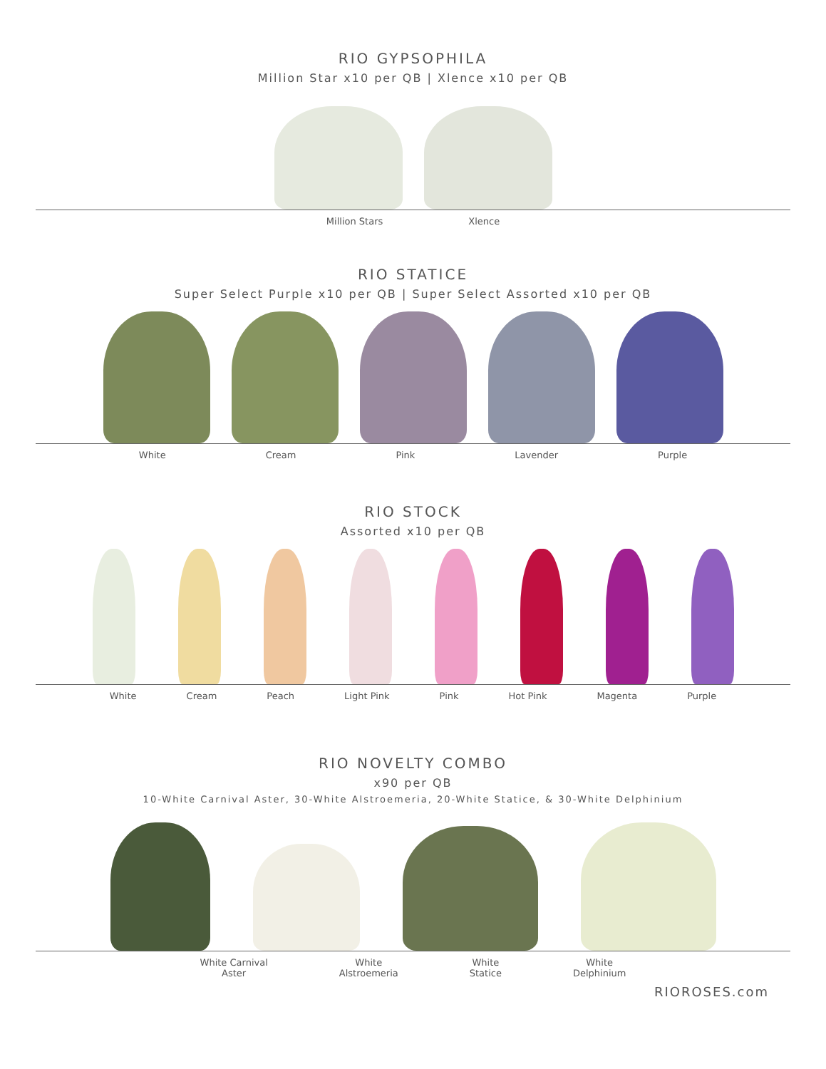RIO GYPSOPHILA
Million Star x10 per QB | Xlence x10 per QB
Million Stars Xlence
RIO STATICE
Super Select Purple x10 per QB | Super Select Assorted x10 per QB
White Cream Pink Lavender Purple
RIO STOCK
Assorted x10 per QB
White Cream Peach Light Pink Pink Hot Pink Magenta Purple
RIO NOVELTY COMBO
x90 per QB
10-White Carnival Aster, 30-White Alstroemeria, 20-White Statice, & 30-White Delphinium
White Carnival
Aster White
Alstroemeria White
Statice White
Delphinium
RIOROSES.com